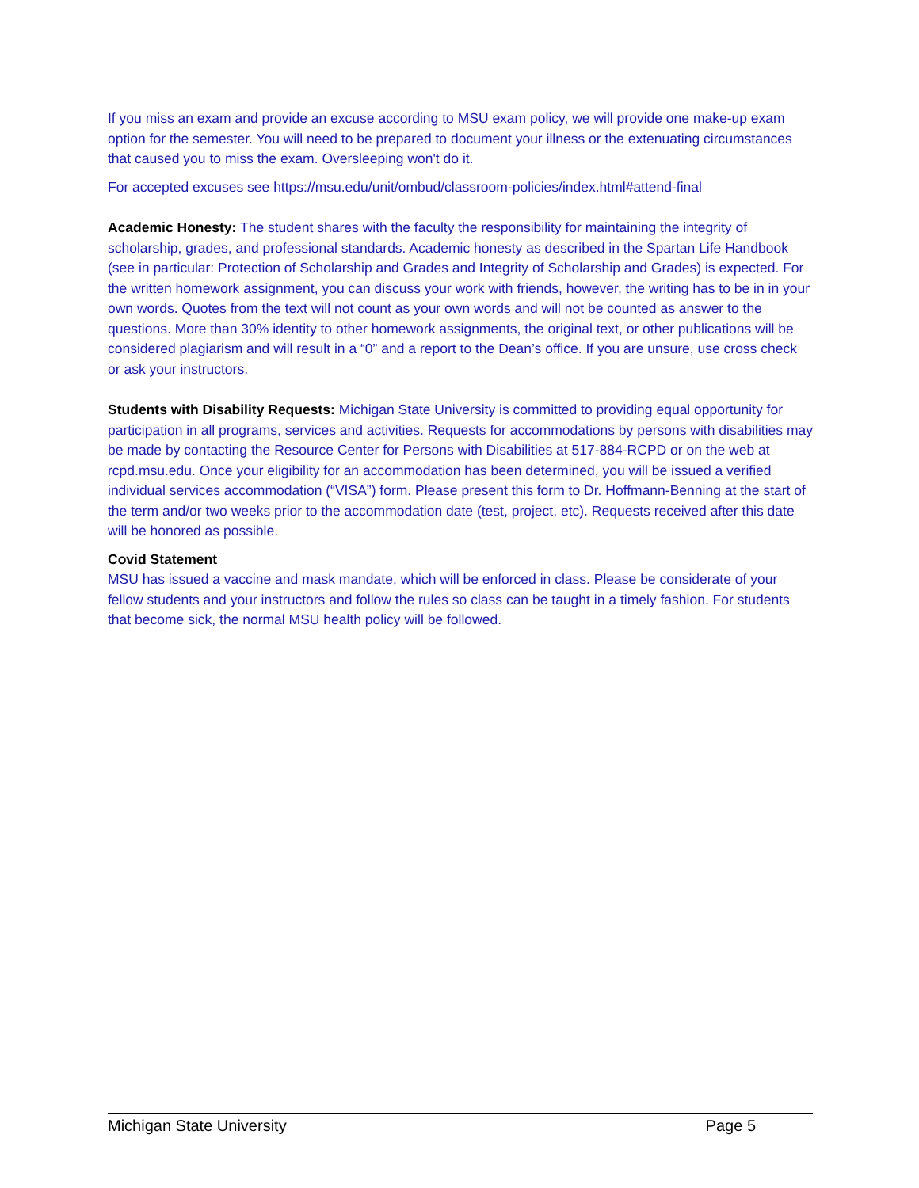If you miss an exam and provide an excuse according to MSU exam policy, we will provide one make-up exam option for the semester. You will need to be prepared to document your illness or the extenuating circumstances that caused you to miss the exam. Oversleeping won't do it.
For accepted excuses see https://msu.edu/unit/ombud/classroom-policies/index.html#attend-final
Academic Honesty: The student shares with the faculty the responsibility for maintaining the integrity of scholarship, grades, and professional standards. Academic honesty as described in the Spartan Life Handbook (see in particular: Protection of Scholarship and Grades and Integrity of Scholarship and Grades) is expected. For the written homework assignment, you can discuss your work with friends, however, the writing has to be in in your own words. Quotes from the text will not count as your own words and will not be counted as answer to the questions. More than 30% identity to other homework assignments, the original text, or other publications will be considered plagiarism and will result in a “0” and a report to the Dean’s office. If you are unsure, use cross check or ask your instructors.
Students with Disability Requests: Michigan State University is committed to providing equal opportunity for participation in all programs, services and activities. Requests for accommodations by persons with disabilities may be made by contacting the Resource Center for Persons with Disabilities at 517-884-RCPD or on the web at rcpd.msu.edu. Once your eligibility for an accommodation has been determined, you will be issued a verified individual services accommodation (“VISA”) form. Please present this form to Dr. Hoffmann-Benning at the start of the term and/or two weeks prior to the accommodation date (test, project, etc). Requests received after this date will be honored as possible.
Covid Statement
MSU has issued a vaccine and mask mandate, which will be enforced in class. Please be considerate of your fellow students and your instructors and follow the rules so class can be taught in a timely fashion. For students that become sick, the normal MSU health policy will be followed.
Michigan State University Page 5